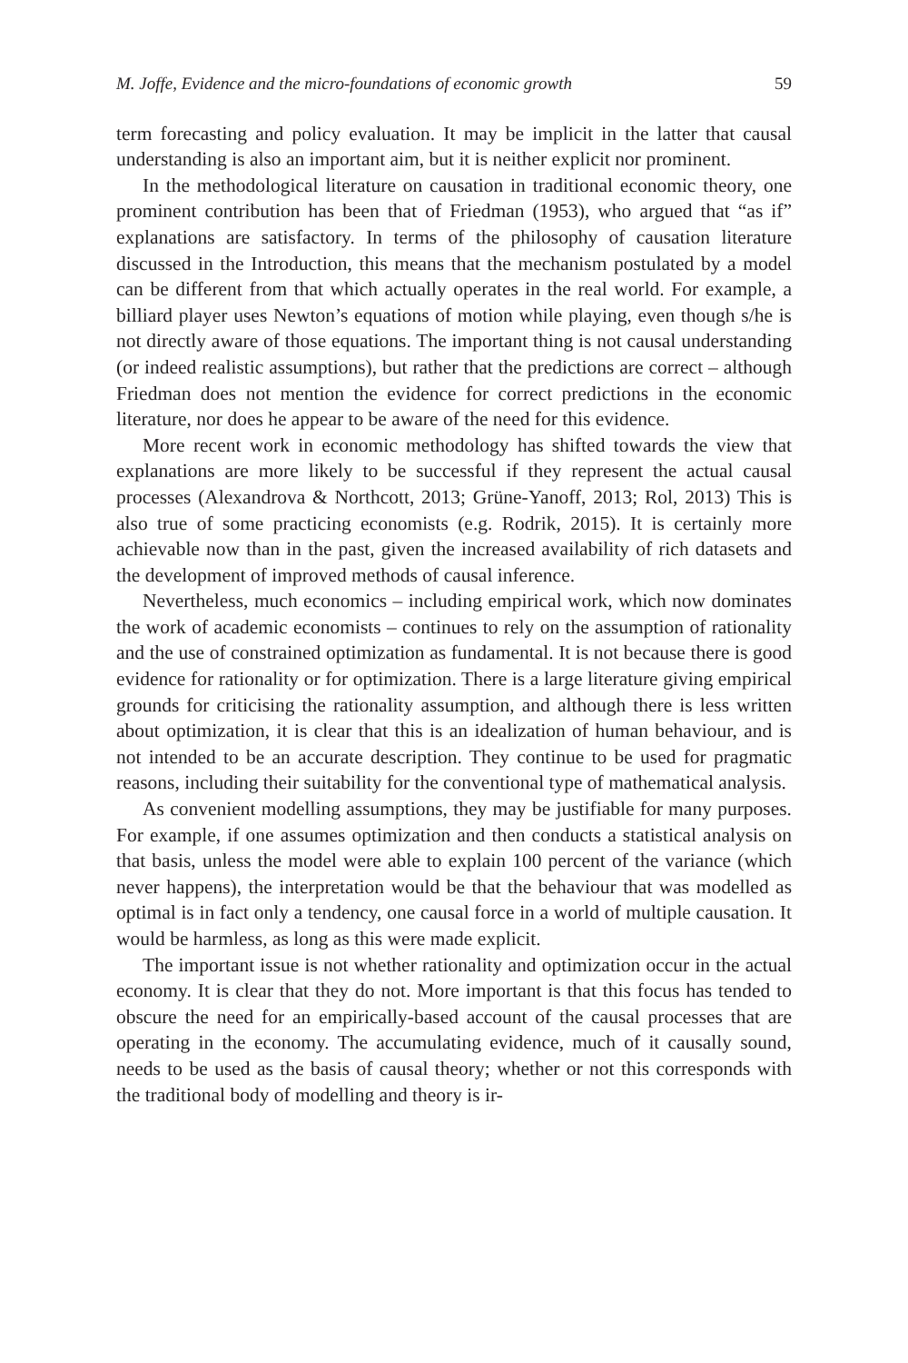M. Joffe, Evidence and the micro-foundations of economic growth 59
term forecasting and policy evaluation. It may be implicit in the latter that causal understanding is also an important aim, but it is neither explicit nor prominent.
In the methodological literature on causation in traditional economic theory, one prominent contribution has been that of Friedman (1953), who argued that “as if” explanations are satisfactory. In terms of the philosophy of causation literature discussed in the Introduction, this means that the mechanism postulated by a model can be different from that which actually operates in the real world. For example, a billiard player uses Newton’s equations of motion while playing, even though s/he is not directly aware of those equations. The important thing is not causal understanding (or indeed realistic assumptions), but rather that the predictions are correct – although Friedman does not mention the evidence for correct predictions in the economic literature, nor does he appear to be aware of the need for this evidence.
More recent work in economic methodology has shifted towards the view that explanations are more likely to be successful if they represent the actual causal processes (Alexandrova & Northcott, 2013; Grüne-Yanoff, 2013; Rol, 2013) This is also true of some practicing economists (e.g. Rodrik, 2015). It is certainly more achievable now than in the past, given the increased availability of rich datasets and the development of improved methods of causal inference.
Nevertheless, much economics – including empirical work, which now dominates the work of academic economists – continues to rely on the assumption of rationality and the use of constrained optimization as fundamental. It is not because there is good evidence for rationality or for optimization. There is a large literature giving empirical grounds for criticising the rationality assumption, and although there is less written about optimization, it is clear that this is an idealization of human behaviour, and is not intended to be an accurate description. They continue to be used for pragmatic reasons, including their suitability for the conventional type of mathematical analysis.
As convenient modelling assumptions, they may be justifiable for many purposes. For example, if one assumes optimization and then conducts a statistical analysis on that basis, unless the model were able to explain 100 percent of the variance (which never happens), the interpretation would be that the behaviour that was modelled as optimal is in fact only a tendency, one causal force in a world of multiple causation. It would be harmless, as long as this were made explicit.
The important issue is not whether rationality and optimization occur in the actual economy. It is clear that they do not. More important is that this focus has tended to obscure the need for an empirically-based account of the causal processes that are operating in the economy. The accumulating evidence, much of it causally sound, needs to be used as the basis of causal theory; whether or not this corresponds with the traditional body of modelling and theory is ir-